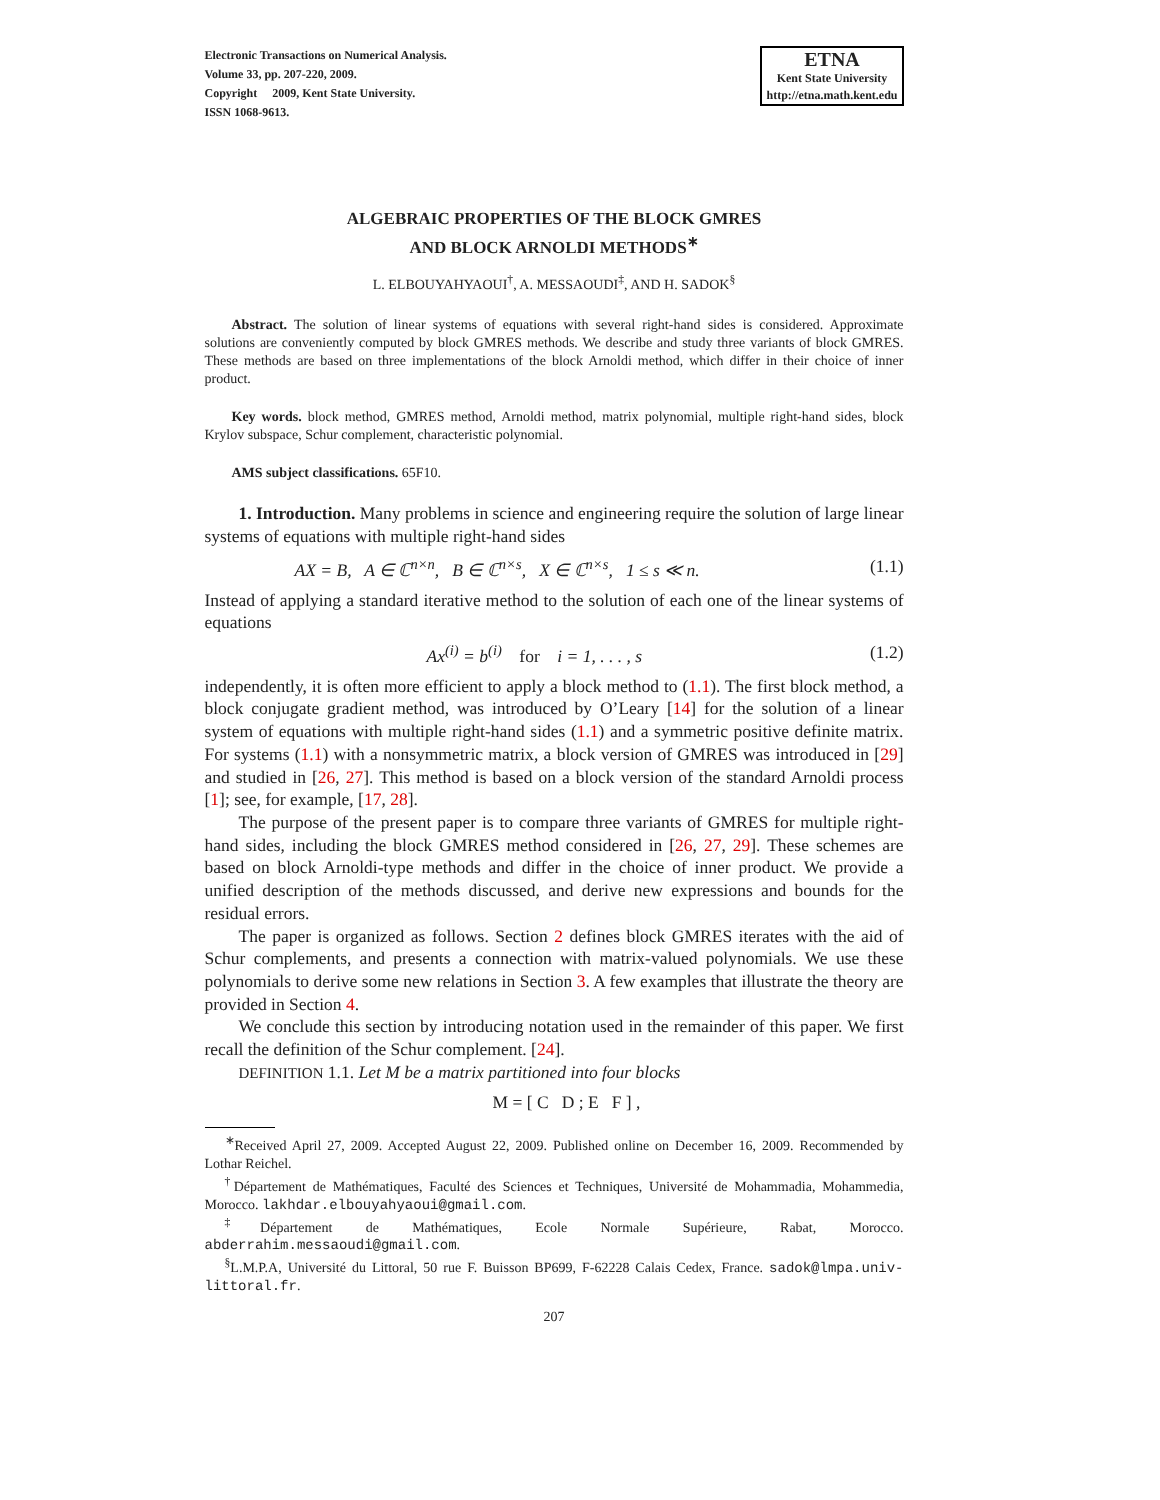Electronic Transactions on Numerical Analysis.
Volume 33, pp. 207-220, 2009.
Copyright 2009, Kent State University.
ISSN 1068-9613.
ETNA
Kent State University
http://etna.math.kent.edu
ALGEBRAIC PROPERTIES OF THE BLOCK GMRES
AND BLOCK ARNOLDI METHODS<sup>∗</sup>
L. ELBOUYAHYAOUI<sup>†</sup>, A. MESSAOUDI<sup>‡</sup>, AND H. SADOK<sup>§</sup>
Abstract. The solution of linear systems of equations with several right-hand sides is considered. Approximate solutions are conveniently computed by block GMRES methods. We describe and study three variants of block GMRES. These methods are based on three implementations of the block Arnoldi method, which differ in their choice of inner product.
Key words. block method, GMRES method, Arnoldi method, matrix polynomial, multiple right-hand sides, block Krylov subspace, Schur complement, characteristic polynomial.
AMS subject classifications. 65F10.
1. Introduction. Many problems in science and engineering require the solution of large linear systems of equations with multiple right-hand sides
AX = B, A ∈ ℂ<sup>n×n</sup>, B ∈ ℂ<sup>n×s</sup>, X ∈ ℂ<sup>n×s</sup>, 1 ≤ s ≪ n. (1.1)
Instead of applying a standard iterative method to the solution of each one of the linear systems of equations
Ax<sup>(i)</sup> = b<sup>(i)</sup> for i = 1, . . . , s (1.2)
independently, it is often more efficient to apply a block method to (1.1). The first block method, a block conjugate gradient method, was introduced by O’Leary [14] for the solution of a linear system of equations with multiple right-hand sides (1.1) and a symmetric positive definite matrix. For systems (1.1) with a nonsymmetric matrix, a block version of GMRES was introduced in [29] and studied in [26, 27]. This method is based on a block version of the standard Arnoldi process [1]; see, for example, [17, 28].
The purpose of the present paper is to compare three variants of GMRES for multiple right-hand sides, including the block GMRES method considered in [26, 27, 29]. These schemes are based on block Arnoldi-type methods and differ in the choice of inner product. We provide a unified description of the methods discussed, and derive new expressions and bounds for the residual errors.
The paper is organized as follows. Section 2 defines block GMRES iterates with the aid of Schur complements, and presents a connection with matrix-valued polynomials. We use these polynomials to derive some new relations in Section 3. A few examples that illustrate the theory are provided in Section 4.
We conclude this section by introducing notation used in the remainder of this paper. We first recall the definition of the Schur complement. [24].
DEFINITION 1.1. Let M be a matrix partitioned into four blocks
M = [ C D ; E F ] ,
<sup>∗</sup>Received April 27, 2009. Accepted August 22, 2009. Published online on December 16, 2009. Recommended by Lothar Reichel.
<sup>†</sup> Département de Mathématiques, Faculté des Sciences et Techniques, Université de Mohammadia, Mohammedia, Morocco. lakhdar.elbouyahyaoui@gmail.com.
<sup>‡</sup> Département de Mathématiques, Ecole Normale Supérieure, Rabat, Morocco. abderrahim.messaoudi@gmail.com.
<sup>§</sup> L.M.P.A, Université du Littoral, 50 rue F. Buisson BP699, F-62228 Calais Cedex, France. sadok@lmpa.univ-littoral.fr.
207